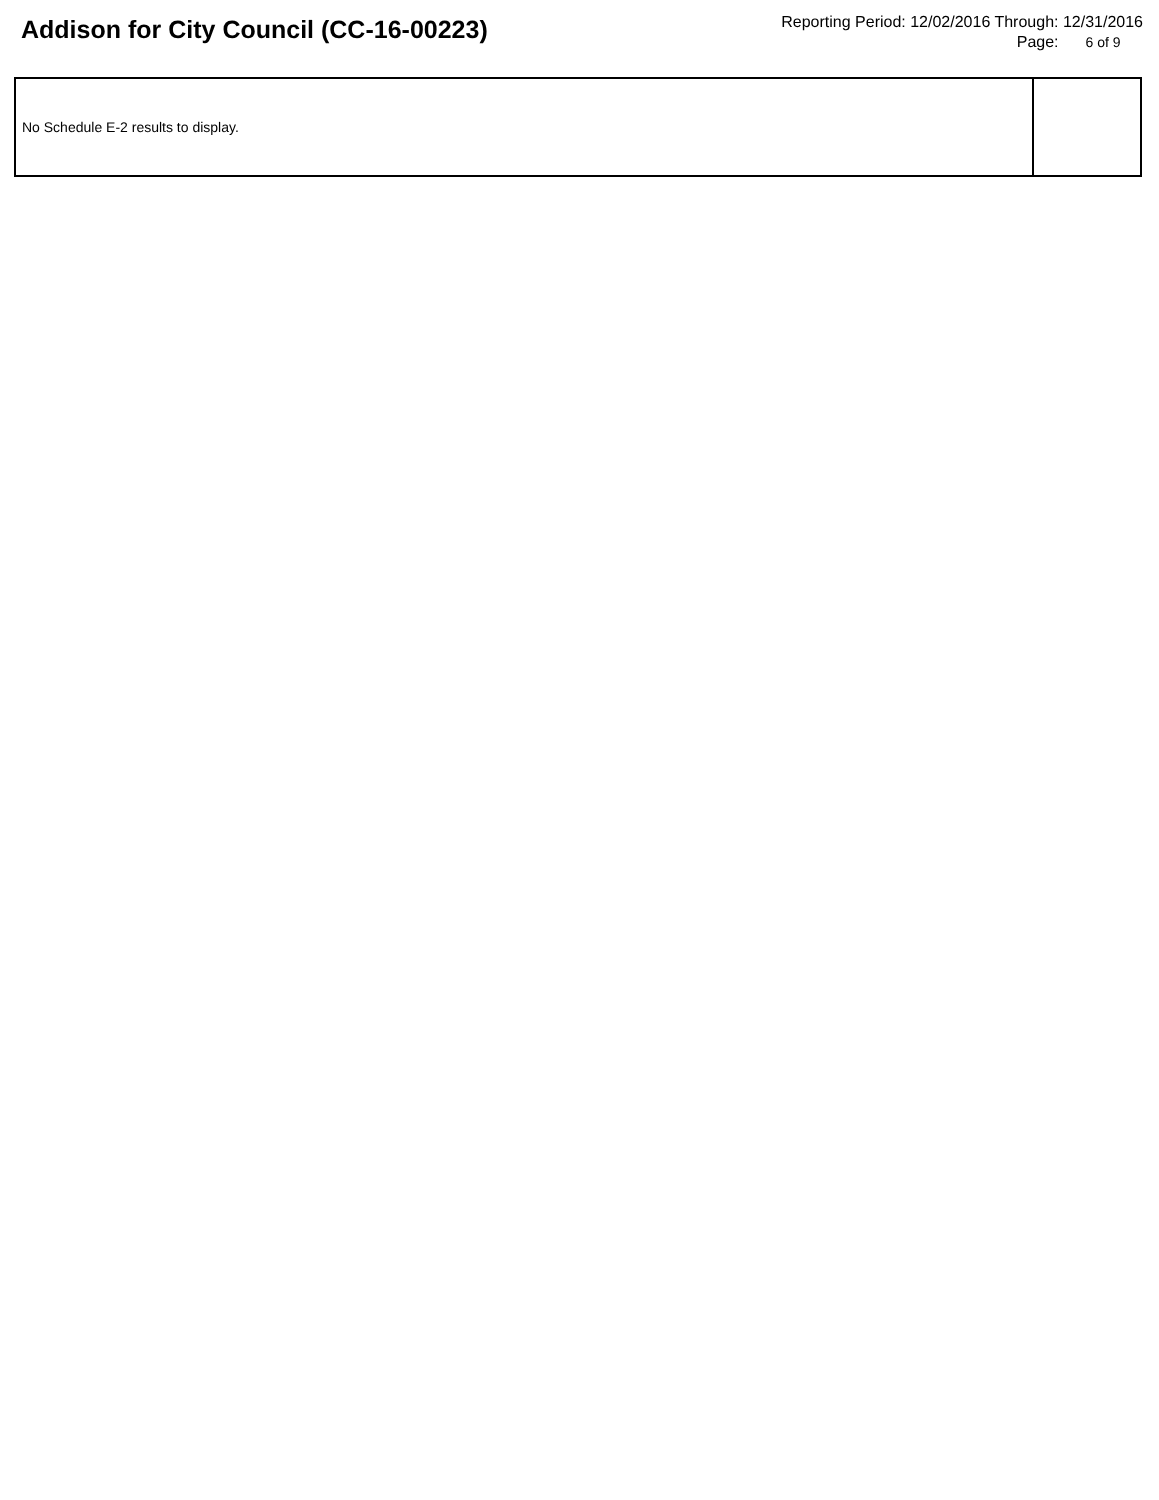Addison for City Council (CC-16-00223)
Reporting Period: 12/02/2016 Through: 12/31/2016
Page: 6 of 9
| No Schedule E-2 results to display. | |